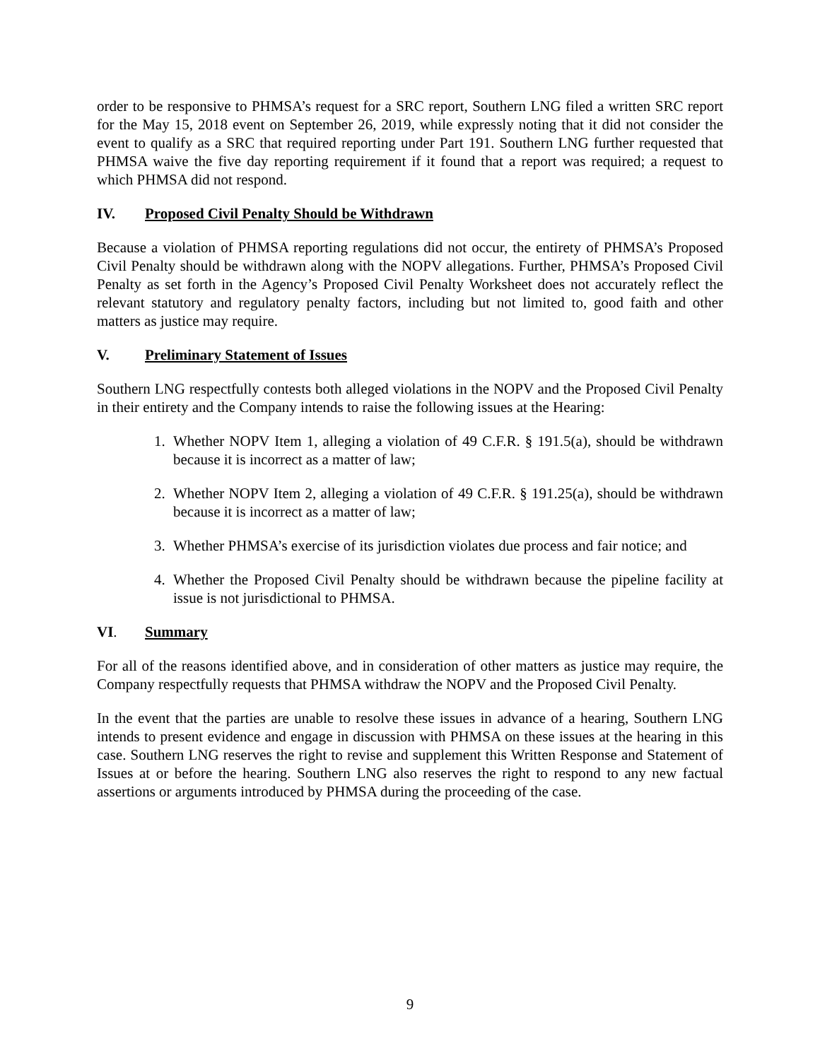order to be responsive to PHMSA’s request for a SRC report, Southern LNG filed a written SRC report for the May 15, 2018 event on September 26, 2019, while expressly noting that it did not consider the event to qualify as a SRC that required reporting under Part 191. Southern LNG further requested that PHMSA waive the five day reporting requirement if it found that a report was required; a request to which PHMSA did not respond.
IV. Proposed Civil Penalty Should be Withdrawn
Because a violation of PHMSA reporting regulations did not occur, the entirety of PHMSA’s Proposed Civil Penalty should be withdrawn along with the NOPV allegations. Further, PHMSA’s Proposed Civil Penalty as set forth in the Agency’s Proposed Civil Penalty Worksheet does not accurately reflect the relevant statutory and regulatory penalty factors, including but not limited to, good faith and other matters as justice may require.
V. Preliminary Statement of Issues
Southern LNG respectfully contests both alleged violations in the NOPV and the Proposed Civil Penalty in their entirety and the Company intends to raise the following issues at the Hearing:
1. Whether NOPV Item 1, alleging a violation of 49 C.F.R. § 191.5(a), should be withdrawn because it is incorrect as a matter of law;
2. Whether NOPV Item 2, alleging a violation of 49 C.F.R. § 191.25(a), should be withdrawn because it is incorrect as a matter of law;
3. Whether PHMSA’s exercise of its jurisdiction violates due process and fair notice; and
4. Whether the Proposed Civil Penalty should be withdrawn because the pipeline facility at issue is not jurisdictional to PHMSA.
VI. Summary
For all of the reasons identified above, and in consideration of other matters as justice may require, the Company respectfully requests that PHMSA withdraw the NOPV and the Proposed Civil Penalty.
In the event that the parties are unable to resolve these issues in advance of a hearing, Southern LNG intends to present evidence and engage in discussion with PHMSA on these issues at the hearing in this case. Southern LNG reserves the right to revise and supplement this Written Response and Statement of Issues at or before the hearing. Southern LNG also reserves the right to respond to any new factual assertions or arguments introduced by PHMSA during the proceeding of the case.
9